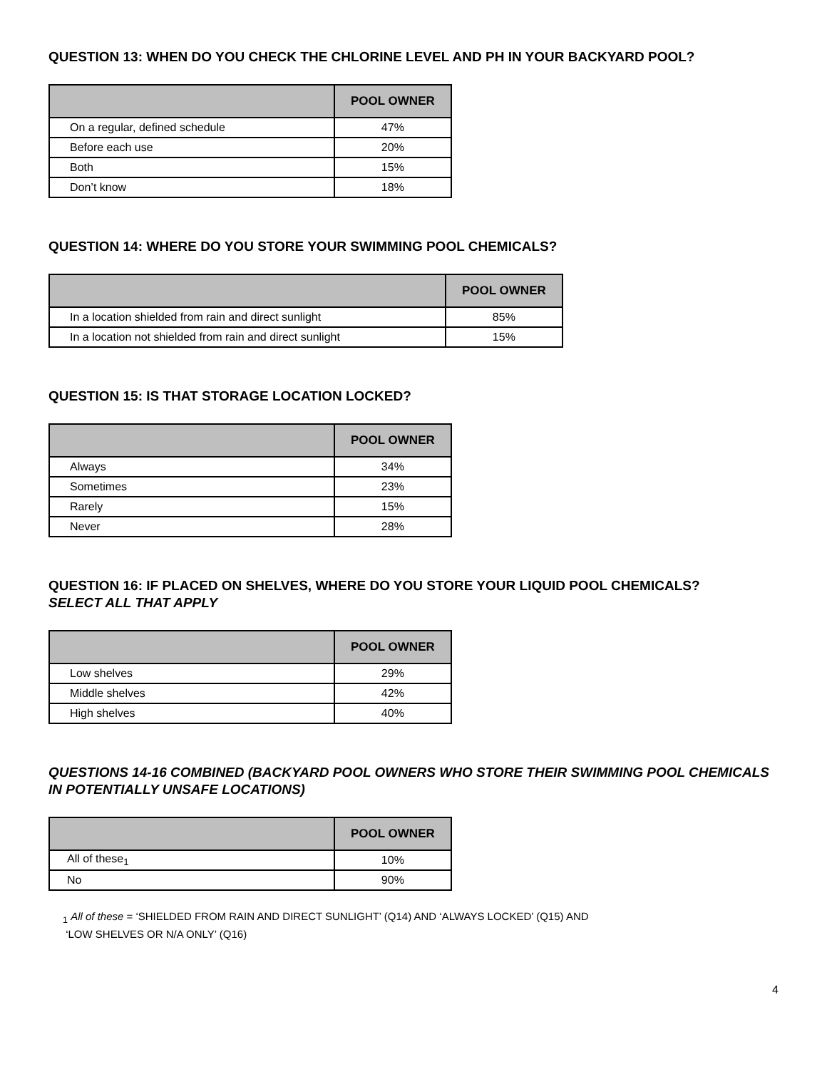QUESTION 13: WHEN DO YOU CHECK THE CHLORINE LEVEL AND PH IN YOUR BACKYARD POOL?
| | POOL OWNER |
| --- | --- |
| On a regular, defined schedule | 47% |
| Before each use | 20% |
| Both | 15% |
| Don’t know | 18% |
QUESTION 14: WHERE DO YOU STORE YOUR SWIMMING POOL CHEMICALS?
| | POOL OWNER |
| --- | --- |
| In a location shielded from rain and direct sunlight | 85% |
| In a location not shielded from rain and direct sunlight | 15% |
QUESTION 15: IS THAT STORAGE LOCATION LOCKED?
| | POOL OWNER |
| --- | --- |
| Always | 34% |
| Sometimes | 23% |
| Rarely | 15% |
| Never | 28% |
QUESTION 16: IF PLACED ON SHELVES, WHERE DO YOU STORE YOUR LIQUID POOL CHEMICALS?
SELECT ALL THAT APPLY
| | POOL OWNER |
| --- | --- |
| Low shelves | 29% |
| Middle shelves | 42% |
| High shelves | 40% |
QUESTIONS 14-16 COMBINED (BACKYARD POOL OWNERS WHO STORE THEIR SWIMMING POOL CHEMICALS IN POTENTIALLY UNSAFE LOCATIONS)
| | POOL OWNER |
| --- | --- |
| All of these<sub>1</sub> | 10% |
| No | 90% |
<sub>1</sub> All of these = ‘SHIELDED FROM RAIN AND DIRECT SUNLIGHT’ (Q14) AND ‘ALWAYS LOCKED’ (Q15) AND
‘LOW SHELVES OR N/A ONLY’ (Q16)
4